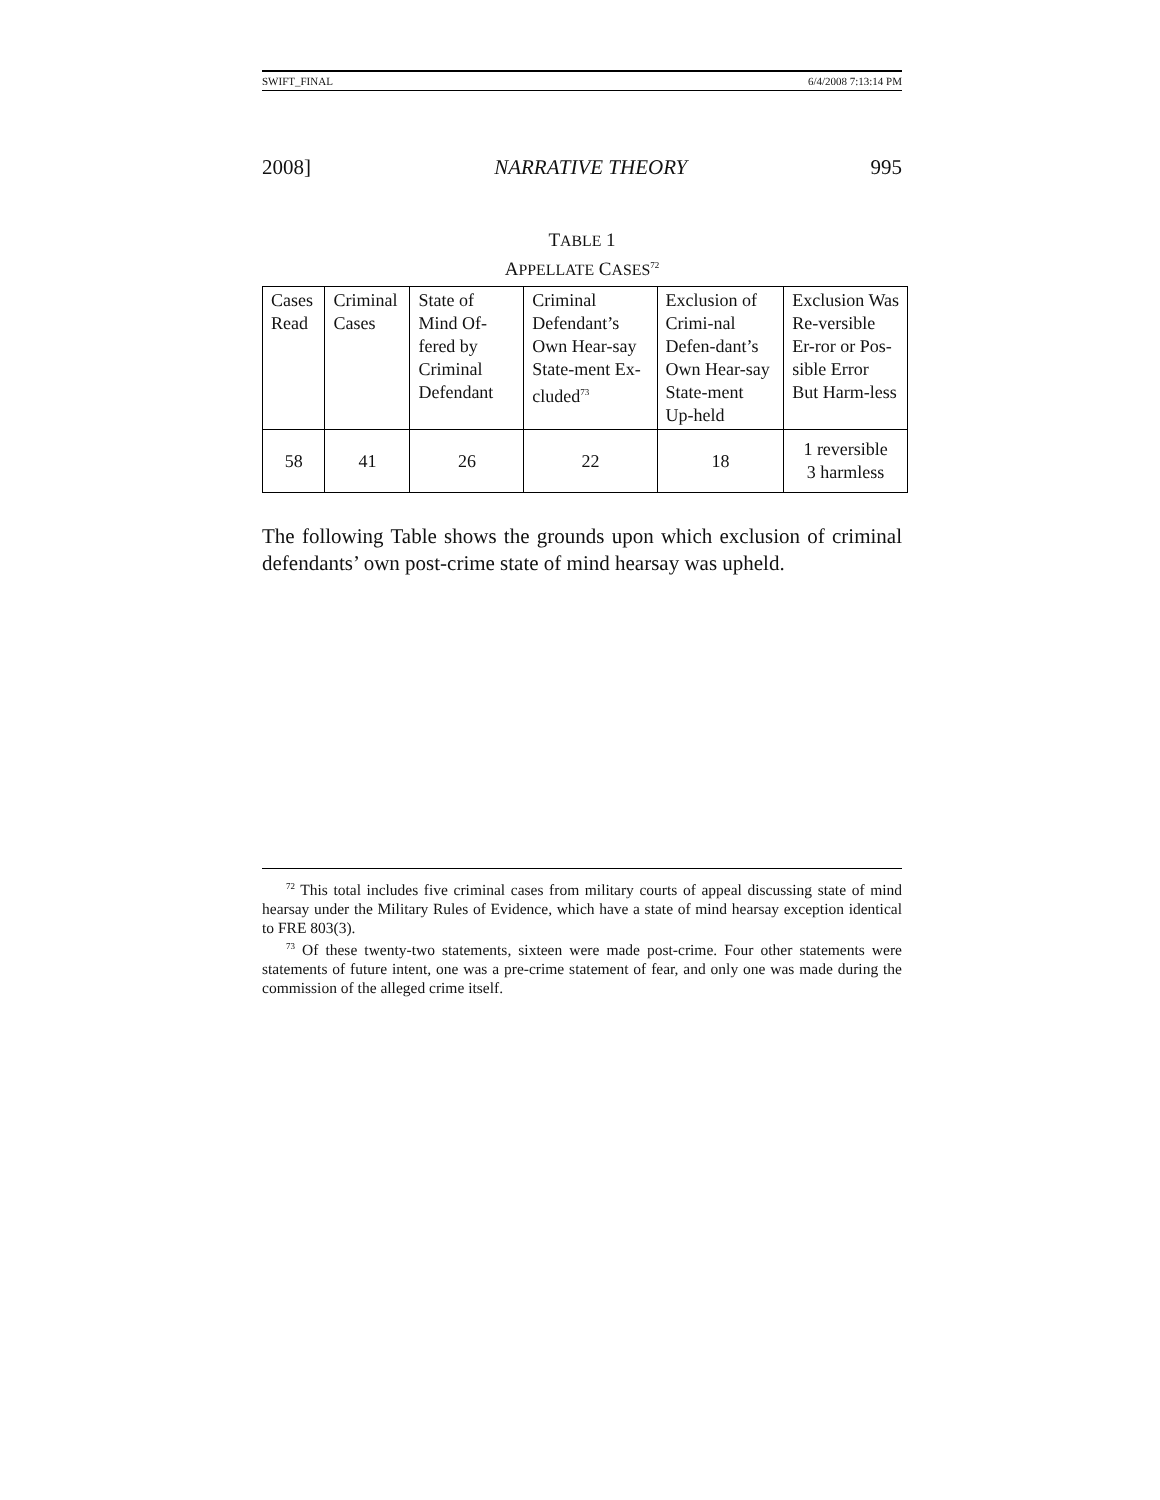SWIFT_FINAL 6/4/2008 7:13:14 PM
2008] NARRATIVE THEORY 995
TABLE 1
APPELLATE CASES<sup>72</sup>
| Cases Read | Criminal Cases | State of Mind Of-fered by Criminal Defendant | Criminal Defendant’s Own Hear-say State-ment Ex-cluded<sup>73</sup> | Exclusion of Crimi-nal Defen-dant’s Own Hear-say State-ment Up-held | Exclusion Was Re-versible Er-ror or Pos-sible Error But Harm-less |
| 58 | 41 | 26 | 22 | 18 | 1 reversible 3 harmless |
The following Table shows the grounds upon which exclusion of criminal defendants’ own post-crime state of mind hearsay was upheld.
<sup>72</sup> This total includes five criminal cases from military courts of appeal discussing state of mind hearsay under the Military Rules of Evidence, which have a state of mind hearsay exception identical to FRE 803(3).
<sup>73</sup> Of these twenty-two statements, sixteen were made post-crime. Four other statements were statements of future intent, one was a pre-crime statement of fear, and only one was made during the commission of the alleged crime itself.